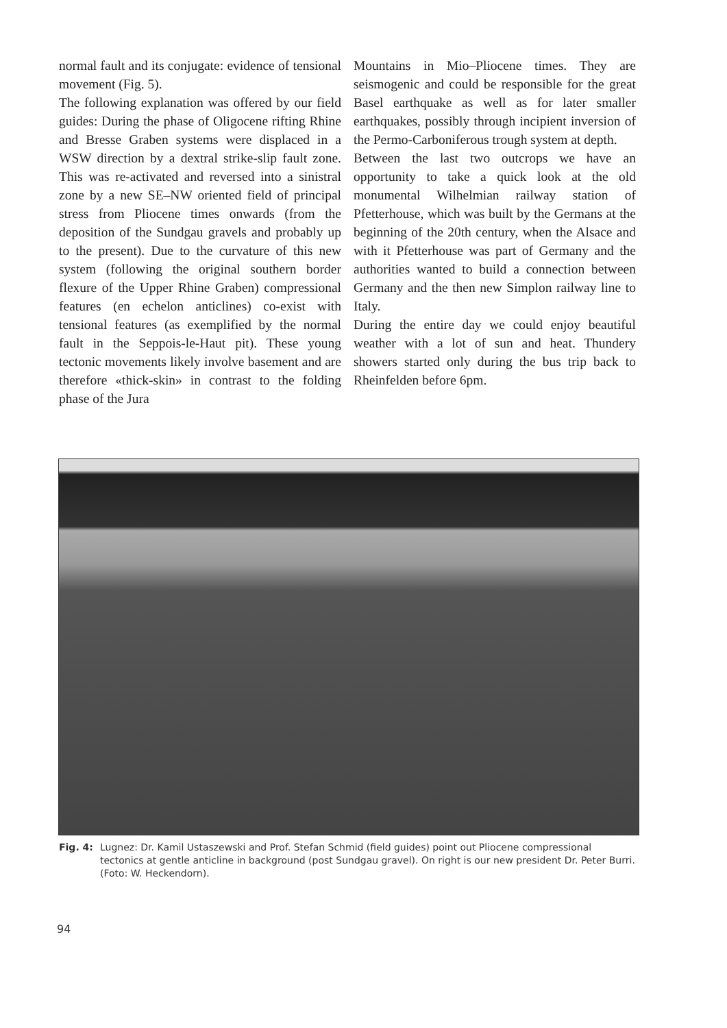normal fault and its conjugate: evidence of tensional movement (Fig. 5).
The following explanation was offered by our field guides: During the phase of Oligocene rifting Rhine and Bresse Graben systems were displaced in a WSW direction by a dextral strike-slip fault zone. This was re-activated and reversed into a sinistral zone by a new SE–NW oriented field of principal stress from Pliocene times onwards (from the deposition of the Sundgau gravels and probably up to the present). Due to the curvature of this new system (following the original southern border flexure of the Upper Rhine Graben) compressional features (en echelon anticlines) co-exist with tensional features (as exemplified by the normal fault in the Seppois-le-Haut pit). These young tectonic movements likely involve basement and are therefore «thick-skin» in contrast to the folding phase of the Jura
Mountains in Mio–Pliocene times. They are seismogenic and could be responsible for the great Basel earthquake as well as for later smaller earthquakes, possibly through incipient inversion of the Permo-Carboniferous trough system at depth.
Between the last two outcrops we have an opportunity to take a quick look at the old monumental Wilhelmian railway station of Pfetterhouse, which was built by the Germans at the beginning of the 20th century, when the Alsace and with it Pfetterhouse was part of Germany and the authorities wanted to build a connection between Germany and the then new Simplon railway line to Italy.
During the entire day we could enjoy beautiful weather with a lot of sun and heat. Thundery showers started only during the bus trip back to Rheinfelden before 6pm.
Fig. 4: Lugnez: Dr. Kamil Ustaszewski and Prof. Stefan Schmid (field guides) point out Pliocene compressional tectonics at gentle anticline in background (post Sundgau gravel). On right is our new president Dr. Peter Burri. (Foto: W. Heckendorn).
94